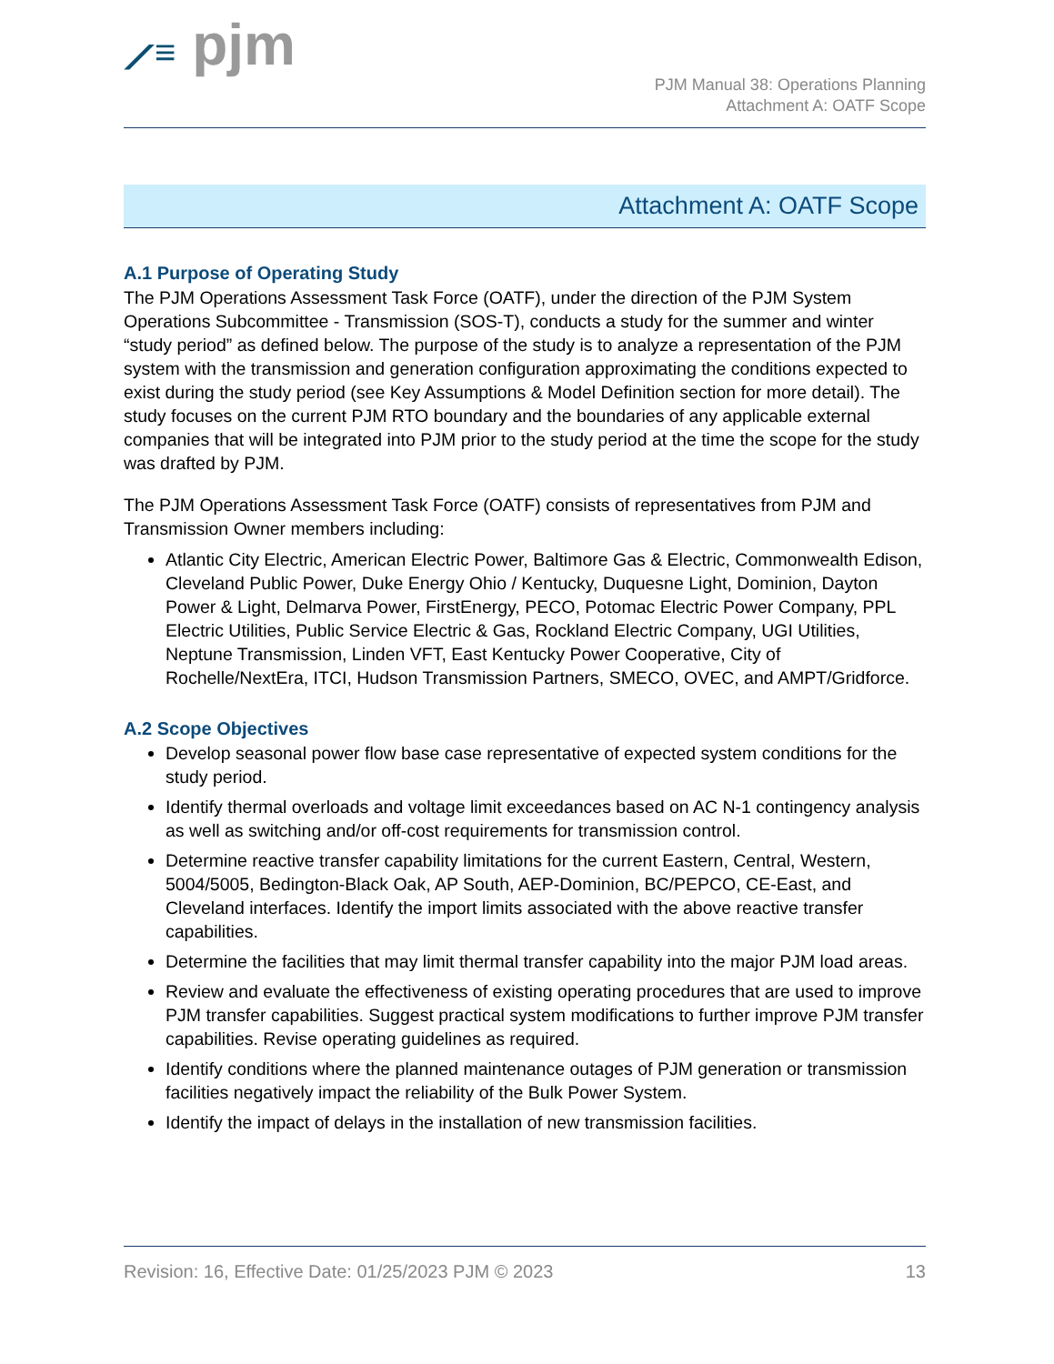⟋≡ pjm
PJM Manual 38: Operations Planning
Attachment A: OATF Scope
Attachment A: OATF Scope
A.1 Purpose of Operating Study
The PJM Operations Assessment Task Force (OATF), under the direction of the PJM System Operations Subcommittee - Transmission (SOS-T), conducts a study for the summer and winter “study period” as defined below. The purpose of the study is to analyze a representation of the PJM system with the transmission and generation configuration approximating the conditions expected to exist during the study period (see Key Assumptions & Model Definition section for more detail). The study focuses on the current PJM RTO boundary and the boundaries of any applicable external companies that will be integrated into PJM prior to the study period at the time the scope for the study was drafted by PJM.
The PJM Operations Assessment Task Force (OATF) consists of representatives from PJM and Transmission Owner members including:
Atlantic City Electric, American Electric Power, Baltimore Gas & Electric, Commonwealth Edison, Cleveland Public Power, Duke Energy Ohio / Kentucky, Duquesne Light, Dominion, Dayton Power & Light, Delmarva Power, FirstEnergy, PECO, Potomac Electric Power Company, PPL Electric Utilities, Public Service Electric & Gas, Rockland Electric Company, UGI Utilities, Neptune Transmission, Linden VFT, East Kentucky Power Cooperative, City of Rochelle/NextEra, ITCI, Hudson Transmission Partners, SMECO, OVEC, and AMPT/Gridforce.
A.2 Scope Objectives
Develop seasonal power flow base case representative of expected system conditions for the study period.
Identify thermal overloads and voltage limit exceedances based on AC N-1 contingency analysis as well as switching and/or off-cost requirements for transmission control.
Determine reactive transfer capability limitations for the current Eastern, Central, Western, 5004/5005, Bedington-Black Oak, AP South, AEP-Dominion, BC/PEPCO, CE-East, and Cleveland interfaces. Identify the import limits associated with the above reactive transfer capabilities.
Determine the facilities that may limit thermal transfer capability into the major PJM load areas.
Review and evaluate the effectiveness of existing operating procedures that are used to improve PJM transfer capabilities. Suggest practical system modifications to further improve PJM transfer capabilities. Revise operating guidelines as required.
Identify conditions where the planned maintenance outages of PJM generation or transmission facilities negatively impact the reliability of the Bulk Power System.
Identify the impact of delays in the installation of new transmission facilities.
Revision: 16, Effective Date: 01/25/2023 PJM © 2023 13